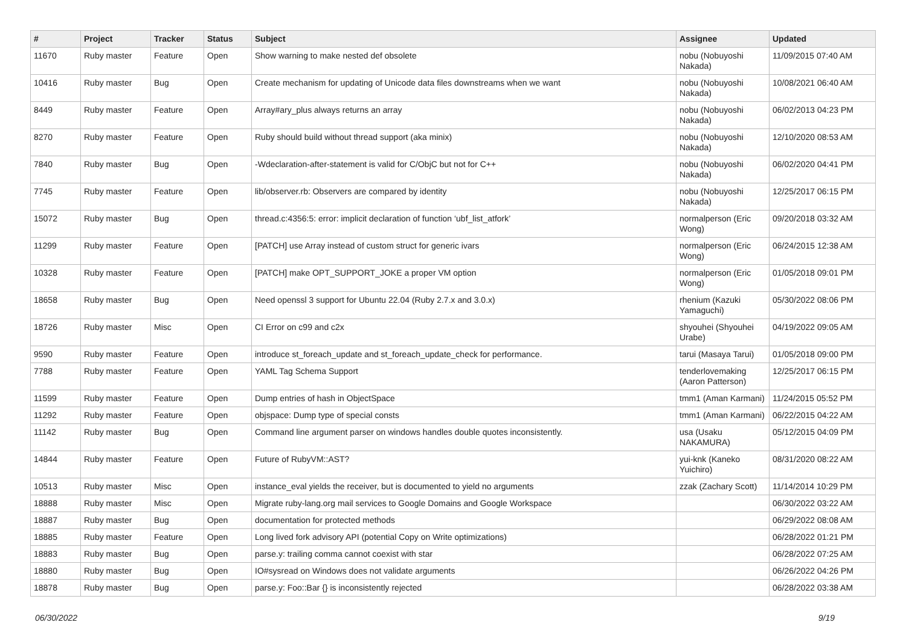| # | Project | Tracker | Status | Subject | Assignee | Updated |
| --- | --- | --- | --- | --- | --- | --- |
| 11670 | Ruby master | Feature | Open | Show warning to make nested def obsolete | nobu (Nobuyoshi Nakada) | 11/09/2015 07:40 AM |
| 10416 | Ruby master | Bug | Open | Create mechanism for updating of Unicode data files downstreams when we want | nobu (Nobuyoshi Nakada) | 10/08/2021 06:40 AM |
| 8449 | Ruby master | Feature | Open | Array#ary_plus always returns an array | nobu (Nobuyoshi Nakada) | 06/02/2013 04:23 PM |
| 8270 | Ruby master | Feature | Open | Ruby should build without thread support (aka minix) | nobu (Nobuyoshi Nakada) | 12/10/2020 08:53 AM |
| 7840 | Ruby master | Bug | Open | -Wdeclaration-after-statement is valid for C/ObjC but not for C++ | nobu (Nobuyoshi Nakada) | 06/02/2020 04:41 PM |
| 7745 | Ruby master | Feature | Open | lib/observer.rb: Observers are compared by identity | nobu (Nobuyoshi Nakada) | 12/25/2017 06:15 PM |
| 15072 | Ruby master | Bug | Open | thread.c:4356:5: error: implicit declaration of function ‘ubf_list_atfork’ | normalperson (Eric Wong) | 09/20/2018 03:32 AM |
| 11299 | Ruby master | Feature | Open | [PATCH] use Array instead of custom struct for generic ivars | normalperson (Eric Wong) | 06/24/2015 12:38 AM |
| 10328 | Ruby master | Feature | Open | [PATCH] make OPT_SUPPORT_JOKE a proper VM option | normalperson (Eric Wong) | 01/05/2018 09:01 PM |
| 18658 | Ruby master | Bug | Open | Need openssl 3 support for Ubuntu 22.04 (Ruby 2.7.x and 3.0.x) | rhenium (Kazuki Yamaguchi) | 05/30/2022 08:06 PM |
| 18726 | Ruby master | Misc | Open | CI Error on c99 and c2x | shyouhei (Shyouhei Urabe) | 04/19/2022 09:05 AM |
| 9590 | Ruby master | Feature | Open | introduce st_foreach_update and st_foreach_update_check for performance. | tarui (Masaya Tarui) | 01/05/2018 09:00 PM |
| 7788 | Ruby master | Feature | Open | YAML Tag Schema Support | tenderlovemaking (Aaron Patterson) | 12/25/2017 06:15 PM |
| 11599 | Ruby master | Feature | Open | Dump entries of hash in ObjectSpace | tmm1 (Aman Karmani) | 11/24/2015 05:52 PM |
| 11292 | Ruby master | Feature | Open | objspace: Dump type of special consts | tmm1 (Aman Karmani) | 06/22/2015 04:22 AM |
| 11142 | Ruby master | Bug | Open | Command line argument parser on windows handles double quotes inconsistently. | usa (Usaku NAKAMURA) | 05/12/2015 04:09 PM |
| 14844 | Ruby master | Feature | Open | Future of RubyVM::AST? | yui-knk (Kaneko Yuichiro) | 08/31/2020 08:22 AM |
| 10513 | Ruby master | Misc | Open | instance_eval yields the receiver, but is documented to yield no arguments | zzak (Zachary Scott) | 11/14/2014 10:29 PM |
| 18888 | Ruby master | Misc | Open | Migrate ruby-lang.org mail services to Google Domains and Google Workspace | | 06/30/2022 03:22 AM |
| 18887 | Ruby master | Bug | Open | documentation for protected methods | | 06/29/2022 08:08 AM |
| 18885 | Ruby master | Feature | Open | Long lived fork advisory API (potential Copy on Write optimizations) | | 06/28/2022 01:21 PM |
| 18883 | Ruby master | Bug | Open | parse.y: trailing comma cannot coexist with star | | 06/28/2022 07:25 AM |
| 18880 | Ruby master | Bug | Open | IO#sysread on Windows does not validate arguments | | 06/26/2022 04:26 PM |
| 18878 | Ruby master | Bug | Open | parse.y: Foo::Bar {} is inconsistently rejected | | 06/28/2022 03:38 AM |
06/30/2022 9/19